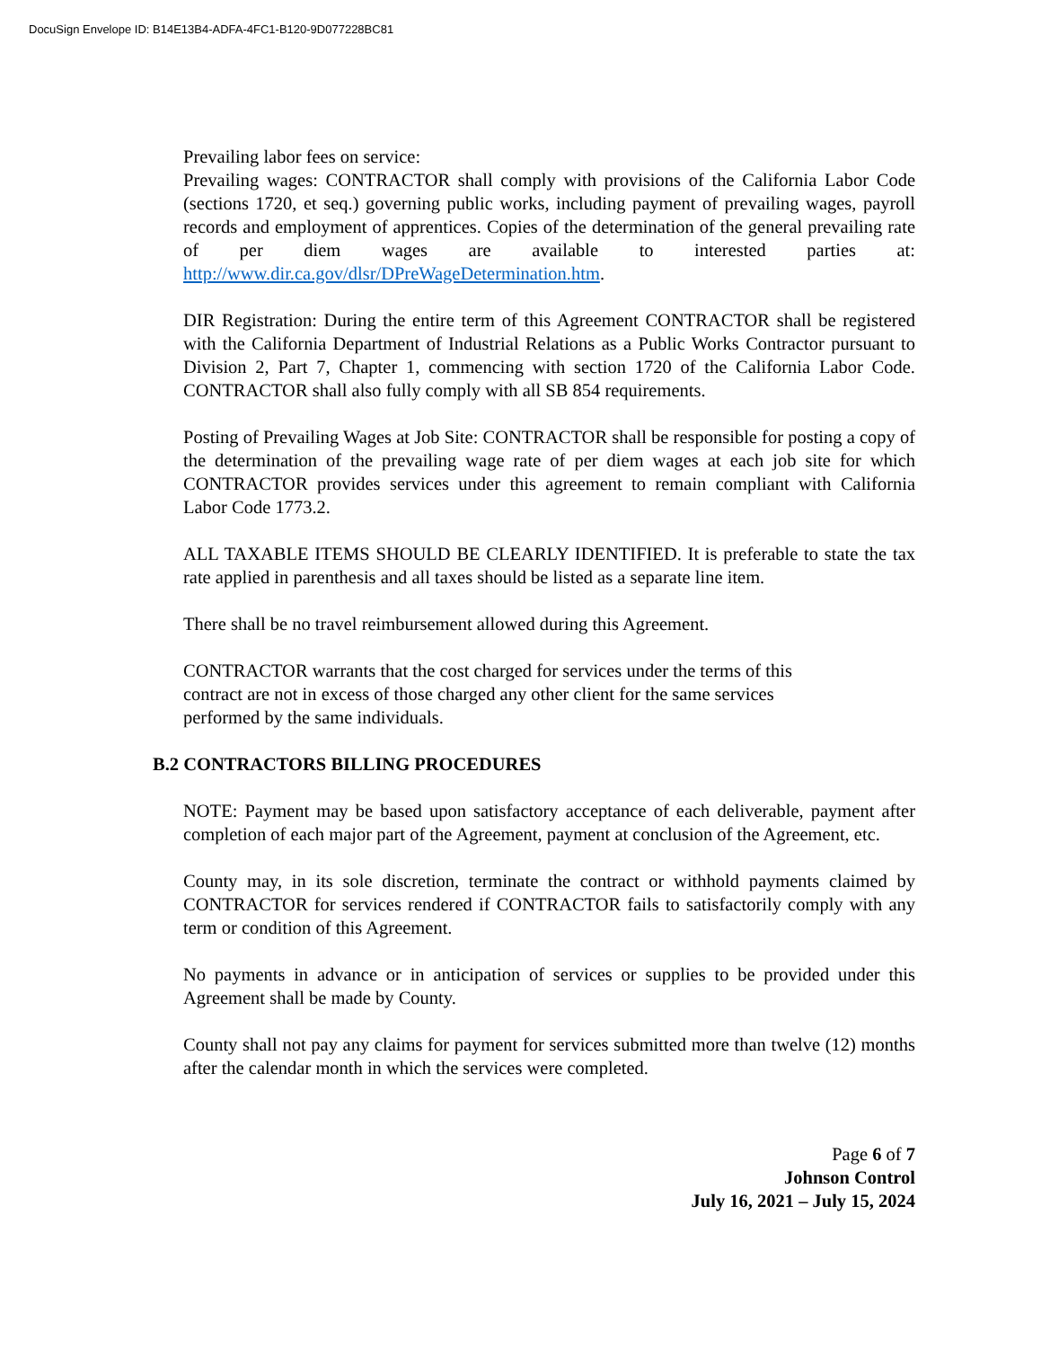DocuSign Envelope ID: B14E13B4-ADFA-4FC1-B120-9D077228BC81
Prevailing labor fees on service:
Prevailing wages: CONTRACTOR shall comply with provisions of the California Labor Code (sections 1720, et seq.) governing public works, including payment of prevailing wages, payroll records and employment of apprentices. Copies of the determination of the general prevailing rate of per diem wages are available to interested parties at: http://www.dir.ca.gov/dlsr/DPreWageDetermination.htm.
DIR Registration: During the entire term of this Agreement CONTRACTOR shall be registered with the California Department of Industrial Relations as a Public Works Contractor pursuant to Division 2, Part 7, Chapter 1, commencing with section 1720 of the California Labor Code. CONTRACTOR shall also fully comply with all SB 854 requirements.
Posting of Prevailing Wages at Job Site: CONTRACTOR shall be responsible for posting a copy of the determination of the prevailing wage rate of per diem wages at each job site for which CONTRACTOR provides services under this agreement to remain compliant with California Labor Code 1773.2.
ALL TAXABLE ITEMS SHOULD BE CLEARLY IDENTIFIED. It is preferable to state the tax rate applied in parenthesis and all taxes should be listed as a separate line item.
There shall be no travel reimbursement allowed during this Agreement.
CONTRACTOR warrants that the cost charged for services under the terms of this
contract are not in excess of those charged any other client for the same services
performed by the same individuals.
B.2 CONTRACTORS BILLING PROCEDURES
NOTE: Payment may be based upon satisfactory acceptance of each deliverable, payment after completion of each major part of the Agreement, payment at conclusion of the Agreement, etc.
County may, in its sole discretion, terminate the contract or withhold payments claimed by CONTRACTOR for services rendered if CONTRACTOR fails to satisfactorily comply with any term or condition of this Agreement.
No payments in advance or in anticipation of services or supplies to be provided under this Agreement shall be made by County.
County shall not pay any claims for payment for services submitted more than twelve (12) months after the calendar month in which the services were completed.
Page 6 of 7
Johnson Control
July 16, 2021 – July 15, 2024